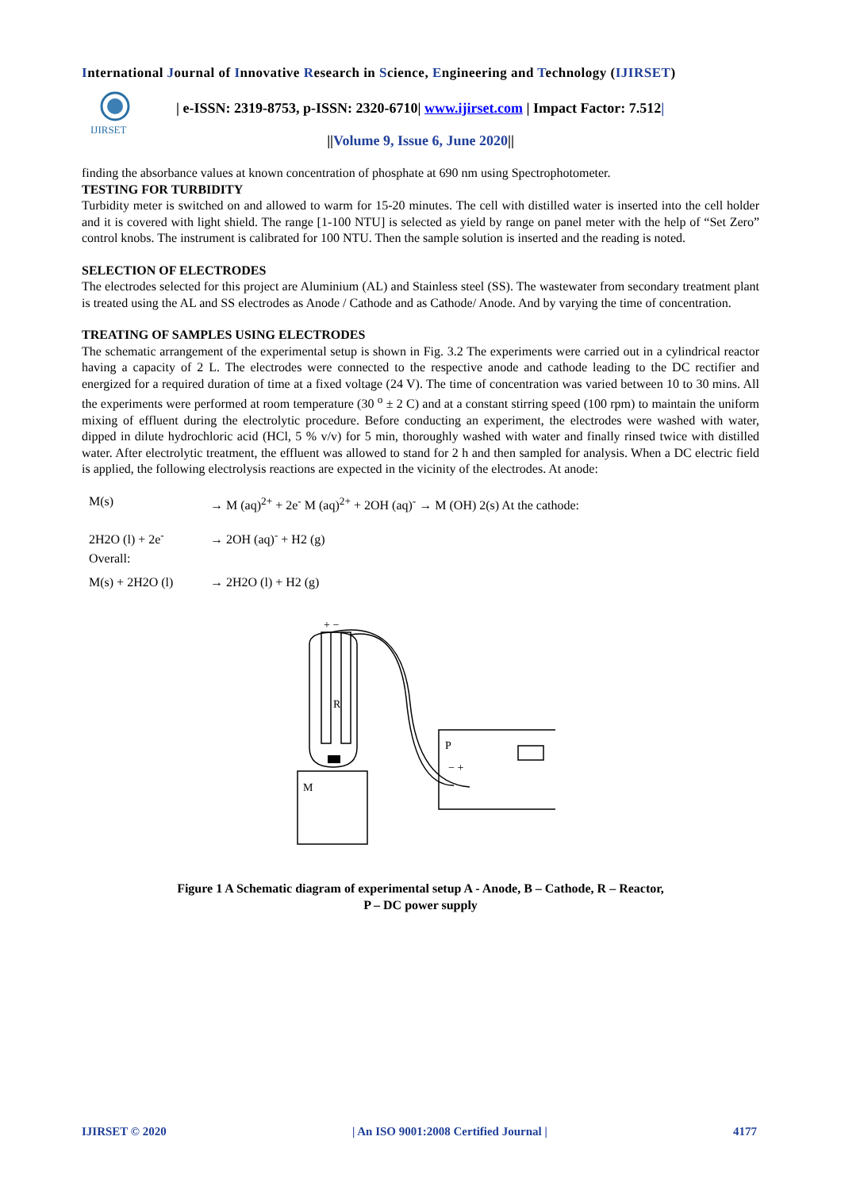International Journal of Innovative Research in Science, Engineering and Technology (IJIRSET)
IJIRSET
| e-ISSN: 2319-8753, p-ISSN: 2320-6710| www.ijirset.com | Impact Factor: 7.512|
||Volume 9, Issue 6, June 2020||
finding the absorbance values at known concentration of phosphate at 690 nm using Spectrophotometer.
TESTING FOR TURBIDITY
Turbidity meter is switched on and allowed to warm for 15-20 minutes. The cell with distilled water is inserted into the cell holder and it is covered with light shield. The range [1-100 NTU] is selected as yield by range on panel meter with the help of “Set Zero” control knobs. The instrument is calibrated for 100 NTU. Then the sample solution is inserted and the reading is noted.
SELECTION OF ELECTRODES
The electrodes selected for this project are Aluminium (AL) and Stainless steel (SS). The wastewater from secondary treatment plant is treated using the AL and SS electrodes as Anode / Cathode and as Cathode/ Anode. And by varying the time of concentration.
TREATING OF SAMPLES USING ELECTRODES
The schematic arrangement of the experimental setup is shown in Fig. 3.2 The experiments were carried out in a cylindrical reactor having a capacity of 2 L. The electrodes were connected to the respective anode and cathode leading to the DC rectifier and energized for a required duration of time at a fixed voltage (24 V). The time of concentration was varied between 10 to 30 mins. All the experiments were performed at room temperature (30 <sup>o</sup> ± 2 C) and at a constant stirring speed (100 rpm) to maintain the uniform mixing of effluent during the electrolytic procedure. Before conducting an experiment, the electrodes were washed with water, dipped in dilute hydrochloric acid (HCl, 5 % v/v) for 5 min, thoroughly washed with water and finally rinsed twice with distilled water. After electrolytic treatment, the effluent was allowed to stand for 2 h and then sampled for analysis. When a DC electric field is applied, the following electrolysis reactions are expected in the vicinity of the electrodes. At anode:
M(s) → M (aq)<sup>2+</sup> + 2e<sup>-</sup> M (aq)<sup>2+</sup> + 2OH (aq)<sup>-</sup> → M (OH) 2(s) At the cathode:
2H2O (l) + 2e<sup>-</sup> → 2OH (aq)<sup>-</sup> + H2 (g)
Overall:
M(s) + 2H2O (l) → 2H2O (l) + H2 (g)
+ −
M
P
R
− +
Figure 1 A Schematic diagram of experimental setup A - Anode, B – Cathode, R – Reactor, P – DC power supply
IJIRSET © 2020 | An ISO 9001:2008 Certified Journal | 4177